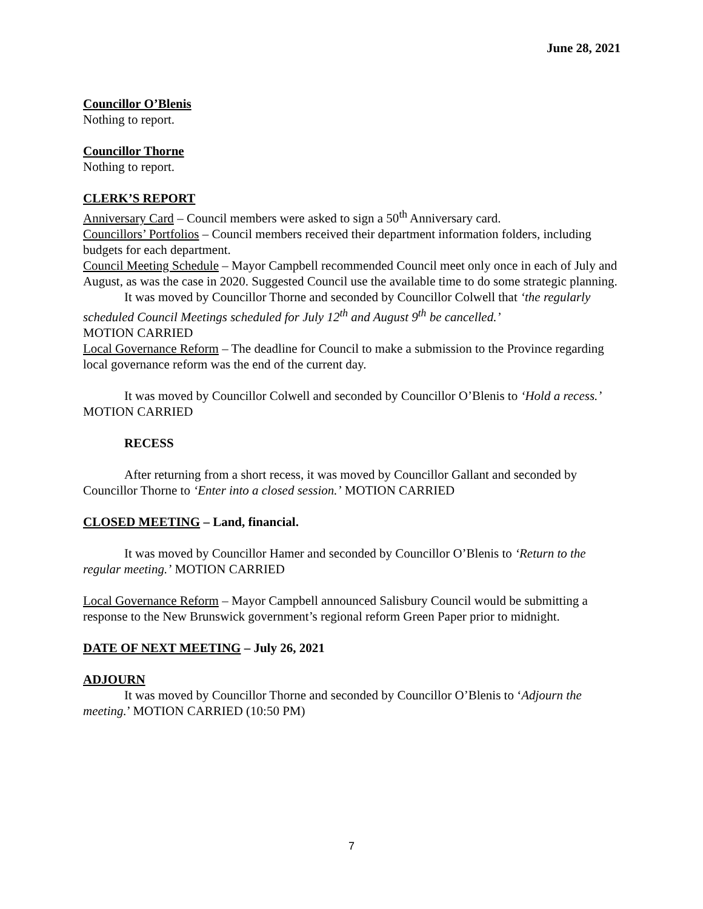June 28, 2021
Councillor O’Blenis
Nothing to report.
Councillor Thorne
Nothing to report.
CLERK’S REPORT
Anniversary Card – Council members were asked to sign a 50<sup>th</sup> Anniversary card.
Councillors’ Portfolios – Council members received their department information folders, including budgets for each department.
Council Meeting Schedule – Mayor Campbell recommended Council meet only once in each of July and August, as was the case in 2020. Suggested Council use the available time to do some strategic planning.
It was moved by Councillor Thorne and seconded by Councillor Colwell that ‘the regularly scheduled Council Meetings scheduled for July 12<sup>th</sup> and August 9<sup>th</sup> be cancelled.’
MOTION CARRIED
Local Governance Reform – The deadline for Council to make a submission to the Province regarding local governance reform was the end of the current day.
It was moved by Councillor Colwell and seconded by Councillor O’Blenis to ‘Hold a recess.’ MOTION CARRIED
RECESS
After returning from a short recess, it was moved by Councillor Gallant and seconded by Councillor Thorne to ‘Enter into a closed session.’ MOTION CARRIED
CLOSED MEETING – Land, financial.
It was moved by Councillor Hamer and seconded by Councillor O’Blenis to ‘Return to the regular meeting.’ MOTION CARRIED
Local Governance Reform – Mayor Campbell announced Salisbury Council would be submitting a response to the New Brunswick government’s regional reform Green Paper prior to midnight.
DATE OF NEXT MEETING – July 26, 2021
ADJOURN
It was moved by Councillor Thorne and seconded by Councillor O’Blenis to ‘Adjourn the meeting.’ MOTION CARRIED (10:50 PM)
7